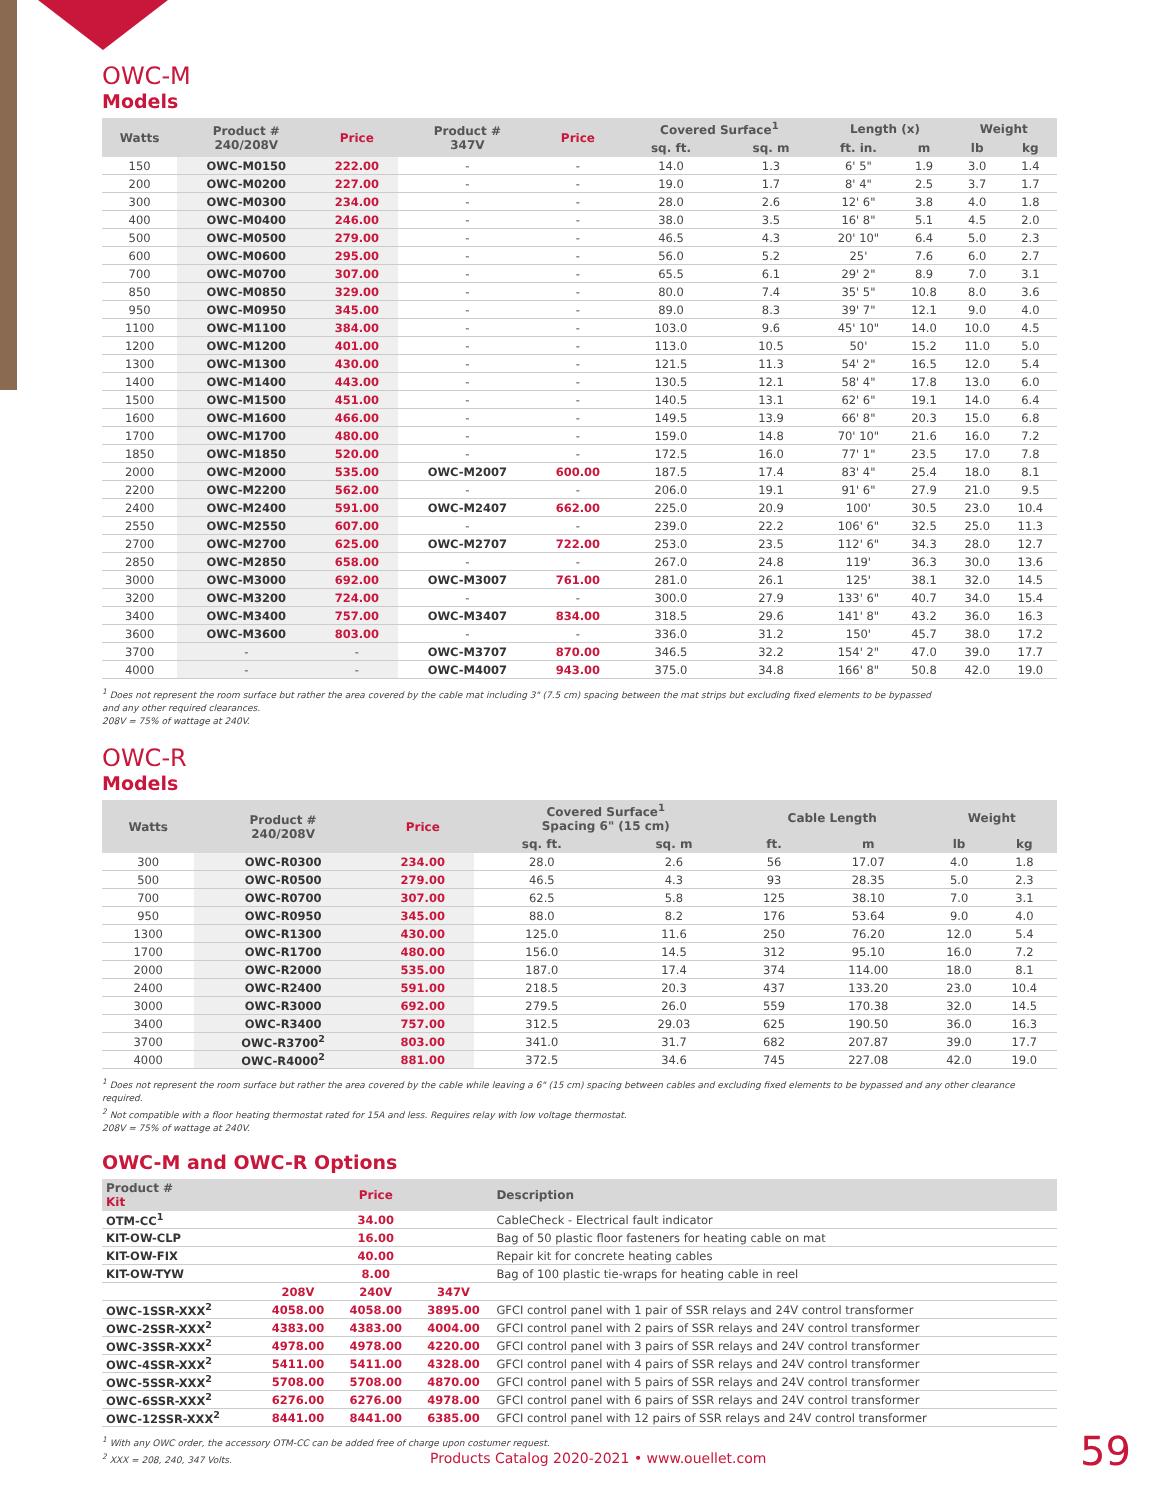OWC-M
Models
| Watts | Product # 240/208V | Price | Product # 347V | Price | Covered Surface<sup>1</sup> | | Length (x) | | Weight | |
| --- | --- | --- | --- | --- | --- | --- | --- | --- | --- | --- |
| | | | | | sq. ft. | sq. m | ft. in. | m | lb | kg |
| 150 | OWC-M0150 | 222.00 | - | - | 14.0 | 1.3 | 6' 5" | 1.9 | 3.0 | 1.4 |
| 200 | OWC-M0200 | 227.00 | - | - | 19.0 | 1.7 | 8' 4" | 2.5 | 3.7 | 1.7 |
| 300 | OWC-M0300 | 234.00 | - | - | 28.0 | 2.6 | 12' 6" | 3.8 | 4.0 | 1.8 |
| 400 | OWC-M0400 | 246.00 | - | - | 38.0 | 3.5 | 16' 8" | 5.1 | 4.5 | 2.0 |
| 500 | OWC-M0500 | 279.00 | - | - | 46.5 | 4.3 | 20' 10" | 6.4 | 5.0 | 2.3 |
| 600 | OWC-M0600 | 295.00 | - | - | 56.0 | 5.2 | 25' | 7.6 | 6.0 | 2.7 |
| 700 | OWC-M0700 | 307.00 | - | - | 65.5 | 6.1 | 29' 2" | 8.9 | 7.0 | 3.1 |
| 850 | OWC-M0850 | 329.00 | - | - | 80.0 | 7.4 | 35' 5" | 10.8 | 8.0 | 3.6 |
| 950 | OWC-M0950 | 345.00 | - | - | 89.0 | 8.3 | 39' 7" | 12.1 | 9.0 | 4.0 |
| 1100 | OWC-M1100 | 384.00 | - | - | 103.0 | 9.6 | 45' 10" | 14.0 | 10.0 | 4.5 |
| 1200 | OWC-M1200 | 401.00 | - | - | 113.0 | 10.5 | 50' | 15.2 | 11.0 | 5.0 |
| 1300 | OWC-M1300 | 430.00 | - | - | 121.5 | 11.3 | 54' 2" | 16.5 | 12.0 | 5.4 |
| 1400 | OWC-M1400 | 443.00 | - | - | 130.5 | 12.1 | 58' 4" | 17.8 | 13.0 | 6.0 |
| 1500 | OWC-M1500 | 451.00 | - | - | 140.5 | 13.1 | 62' 6" | 19.1 | 14.0 | 6.4 |
| 1600 | OWC-M1600 | 466.00 | - | - | 149.5 | 13.9 | 66' 8" | 20.3 | 15.0 | 6.8 |
| 1700 | OWC-M1700 | 480.00 | - | - | 159.0 | 14.8 | 70' 10" | 21.6 | 16.0 | 7.2 |
| 1850 | OWC-M1850 | 520.00 | - | - | 172.5 | 16.0 | 77' 1" | 23.5 | 17.0 | 7.8 |
| 2000 | OWC-M2000 | 535.00 | OWC-M2007 | 600.00 | 187.5 | 17.4 | 83' 4" | 25.4 | 18.0 | 8.1 |
| 2200 | OWC-M2200 | 562.00 | - | - | 206.0 | 19.1 | 91' 6" | 27.9 | 21.0 | 9.5 |
| 2400 | OWC-M2400 | 591.00 | OWC-M2407 | 662.00 | 225.0 | 20.9 | 100' | 30.5 | 23.0 | 10.4 |
| 2550 | OWC-M2550 | 607.00 | - | - | 239.0 | 22.2 | 106' 6" | 32.5 | 25.0 | 11.3 |
| 2700 | OWC-M2700 | 625.00 | OWC-M2707 | 722.00 | 253.0 | 23.5 | 112' 6" | 34.3 | 28.0 | 12.7 |
| 2850 | OWC-M2850 | 658.00 | - | - | 267.0 | 24.8 | 119' | 36.3 | 30.0 | 13.6 |
| 3000 | OWC-M3000 | 692.00 | OWC-M3007 | 761.00 | 281.0 | 26.1 | 125' | 38.1 | 32.0 | 14.5 |
| 3200 | OWC-M3200 | 724.00 | - | - | 300.0 | 27.9 | 133' 6" | 40.7 | 34.0 | 15.4 |
| 3400 | OWC-M3400 | 757.00 | OWC-M3407 | 834.00 | 318.5 | 29.6 | 141' 8" | 43.2 | 36.0 | 16.3 |
| 3600 | OWC-M3600 | 803.00 | - | - | 336.0 | 31.2 | 150' | 45.7 | 38.0 | 17.2 |
| 3700 | - | - | OWC-M3707 | 870.00 | 346.5 | 32.2 | 154' 2" | 47.0 | 39.0 | 17.7 |
| 4000 | - | - | OWC-M4007 | 943.00 | 375.0 | 34.8 | 166' 8" | 50.8 | 42.0 | 19.0 |
<sup>1</sup> Does not represent the room surface but rather the area covered by the cable mat including 3" (7.5 cm) spacing between the mat strips but excluding fixed elements to be bypassed
and any other required clearances.
208V = 75% of wattage at 240V.
OWC-R
Models
| Watts | Product # 240/208V | Price | Covered Surface<sup>1</sup> Spacing 6" (15 cm) | | Cable Length | | Weight | |
| --- | --- | --- | --- | --- | --- | --- | --- | --- |
| | | | sq. ft. | sq. m | ft. | m | lb | kg |
| 300 | OWC-R0300 | 234.00 | 28.0 | 2.6 | 56 | 17.07 | 4.0 | 1.8 |
| 500 | OWC-R0500 | 279.00 | 46.5 | 4.3 | 93 | 28.35 | 5.0 | 2.3 |
| 700 | OWC-R0700 | 307.00 | 62.5 | 5.8 | 125 | 38.10 | 7.0 | 3.1 |
| 950 | OWC-R0950 | 345.00 | 88.0 | 8.2 | 176 | 53.64 | 9.0 | 4.0 |
| 1300 | OWC-R1300 | 430.00 | 125.0 | 11.6 | 250 | 76.20 | 12.0 | 5.4 |
| 1700 | OWC-R1700 | 480.00 | 156.0 | 14.5 | 312 | 95.10 | 16.0 | 7.2 |
| 2000 | OWC-R2000 | 535.00 | 187.0 | 17.4 | 374 | 114.00 | 18.0 | 8.1 |
| 2400 | OWC-R2400 | 591.00 | 218.5 | 20.3 | 437 | 133.20 | 23.0 | 10.4 |
| 3000 | OWC-R3000 | 692.00 | 279.5 | 26.0 | 559 | 170.38 | 32.0 | 14.5 |
| 3400 | OWC-R3400 | 757.00 | 312.5 | 29.03 | 625 | 190.50 | 36.0 | 16.3 |
| 3700 | OWC-R3700<sup>2</sup> | 803.00 | 341.0 | 31.7 | 682 | 207.87 | 39.0 | 17.7 |
| 4000 | OWC-R4000<sup>2</sup> | 881.00 | 372.5 | 34.6 | 745 | 227.08 | 42.0 | 19.0 |
<sup>1</sup> Does not represent the room surface but rather the area covered by the cable while leaving a 6" (15 cm) spacing between cables and excluding fixed elements to be bypassed and any other clearance required.
<sup>2</sup> Not compatible with a floor heating thermostat rated for 15A and less. Requires relay with low voltage thermostat.
208V = 75% of wattage at 240V.
OWC-M and OWC-R Options
| Product # Kit | Price | | | Description |
| --- | --- | --- | --- | --- |
| OTM-CC<sup>1</sup> | 34.00 | | | CableCheck - Electrical fault indicator |
| KIT-OW-CLP | 16.00 | | | Bag of 50 plastic floor fasteners for heating cable on mat |
| KIT-OW-FIX | 40.00 | | | Repair kit for concrete heating cables |
| KIT-OW-TYW | 8.00 | | | Bag of 100 plastic tie-wraps for heating cable in reel |
| | 208V | 240V | 347V | |
| OWC-1SSR-XXX<sup>2</sup> | 4058.00 | 4058.00 | 3895.00 | GFCI control panel with 1 pair of SSR relays and 24V control transformer |
| OWC-2SSR-XXX<sup>2</sup> | 4383.00 | 4383.00 | 4004.00 | GFCI control panel with 2 pairs of SSR relays and 24V control transformer |
| OWC-3SSR-XXX<sup>2</sup> | 4978.00 | 4978.00 | 4220.00 | GFCI control panel with 3 pairs of SSR relays and 24V control transformer |
| OWC-4SSR-XXX<sup>2</sup> | 5411.00 | 5411.00 | 4328.00 | GFCI control panel with 4 pairs of SSR relays and 24V control transformer |
| OWC-5SSR-XXX<sup>2</sup> | 5708.00 | 5708.00 | 4870.00 | GFCI control panel with 5 pairs of SSR relays and 24V control transformer |
| OWC-6SSR-XXX<sup>2</sup> | 6276.00 | 6276.00 | 4978.00 | GFCI control panel with 6 pairs of SSR relays and 24V control transformer |
| OWC-12SSR-XXX<sup>2</sup> | 8441.00 | 8441.00 | 6385.00 | GFCI control panel with 12 pairs of SSR relays and 24V control transformer |
<sup>1</sup> With any OWC order, the accessory OTM-CC can be added free of charge upon costumer request.
<sup>2</sup> XXX = 208, 240, 347 Volts.
Products Catalog 2020-2021 • www.ouellet.com
59